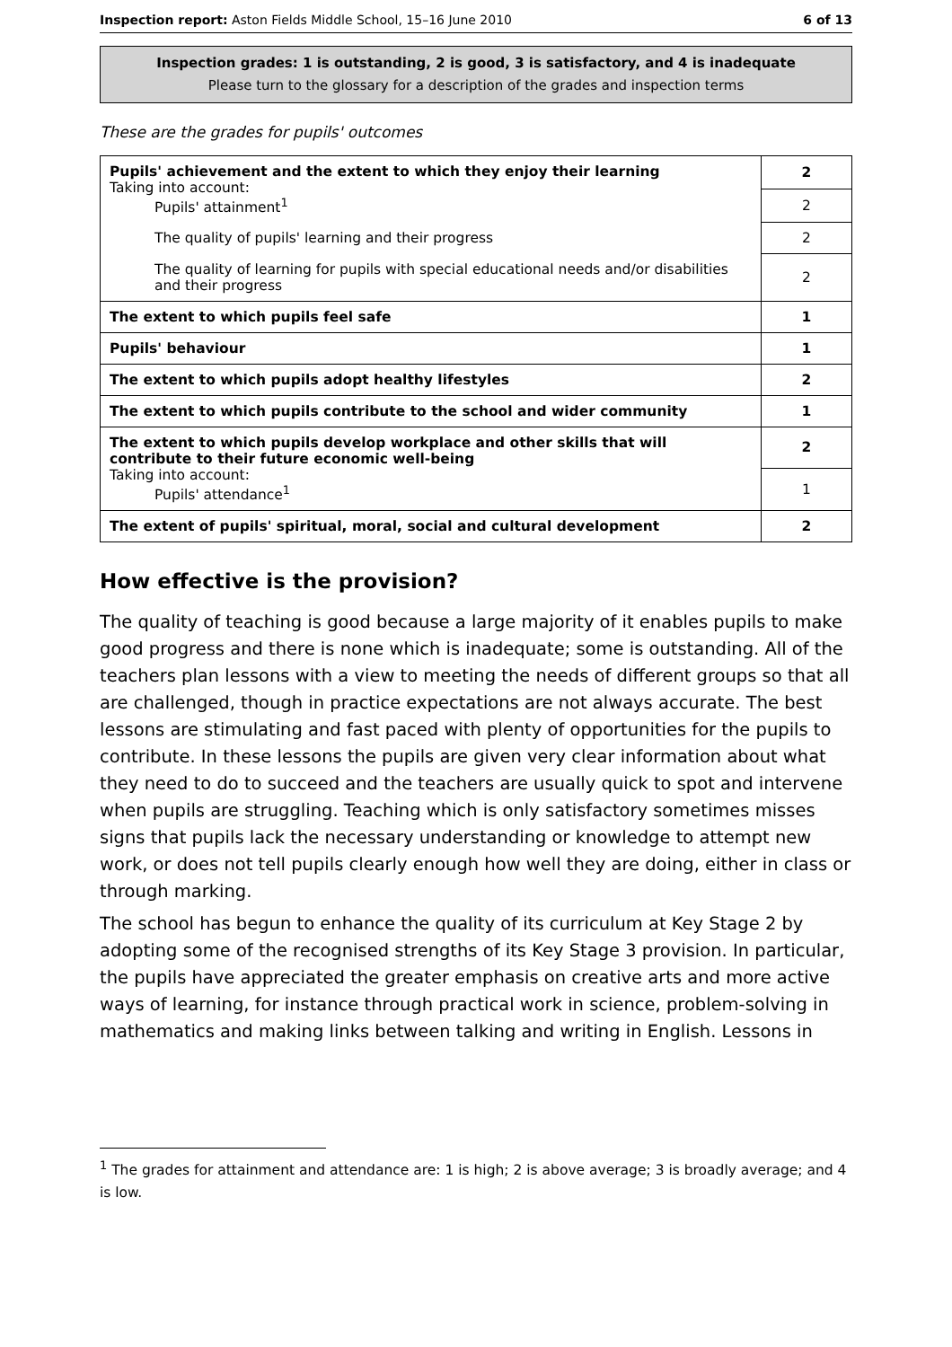Inspection report: Aston Fields Middle School, 15–16 June 2010 6 of 13
Inspection grades: 1 is outstanding, 2 is good, 3 is satisfactory, and 4 is inadequate
Please turn to the glossary for a description of the grades and inspection terms
These are the grades for pupils' outcomes
| Pupils' achievement and the extent to which they enjoy their learning Taking into account: Pupils' attainment<sup>1</sup> | 2 |
| | 2 |
| The quality of pupils' learning and their progress | 2 |
| The quality of learning for pupils with special educational needs and/or disabilities and their progress | 2 |
| The extent to which pupils feel safe | 1 |
| Pupils' behaviour | 1 |
| The extent to which pupils adopt healthy lifestyles | 2 |
| The extent to which pupils contribute to the school and wider community | 1 |
| The extent to which pupils develop workplace and other skills that will contribute to their future economic well-being Taking into account: Pupils' attendance<sup>1</sup> | 2 |
| | 1 |
| The extent of pupils' spiritual, moral, social and cultural development | 2 |
How effective is the provision?
The quality of teaching is good because a large majority of it enables pupils to make good progress and there is none which is inadequate; some is outstanding. All of the teachers plan lessons with a view to meeting the needs of different groups so that all are challenged, though in practice expectations are not always accurate. The best lessons are stimulating and fast paced with plenty of opportunities for the pupils to contribute. In these lessons the pupils are given very clear information about what they need to do to succeed and the teachers are usually quick to spot and intervene when pupils are struggling. Teaching which is only satisfactory sometimes misses signs that pupils lack the necessary understanding or knowledge to attempt new work, or does not tell pupils clearly enough how well they are doing, either in class or through marking.
The school has begun to enhance the quality of its curriculum at Key Stage 2 by adopting some of the recognised strengths of its Key Stage 3 provision. In particular, the pupils have appreciated the greater emphasis on creative arts and more active ways of learning, for instance through practical work in science, problem-solving in mathematics and making links between talking and writing in English. Lessons in
<sup>1</sup> The grades for attainment and attendance are: 1 is high; 2 is above average; 3 is broadly average; and 4 is low.